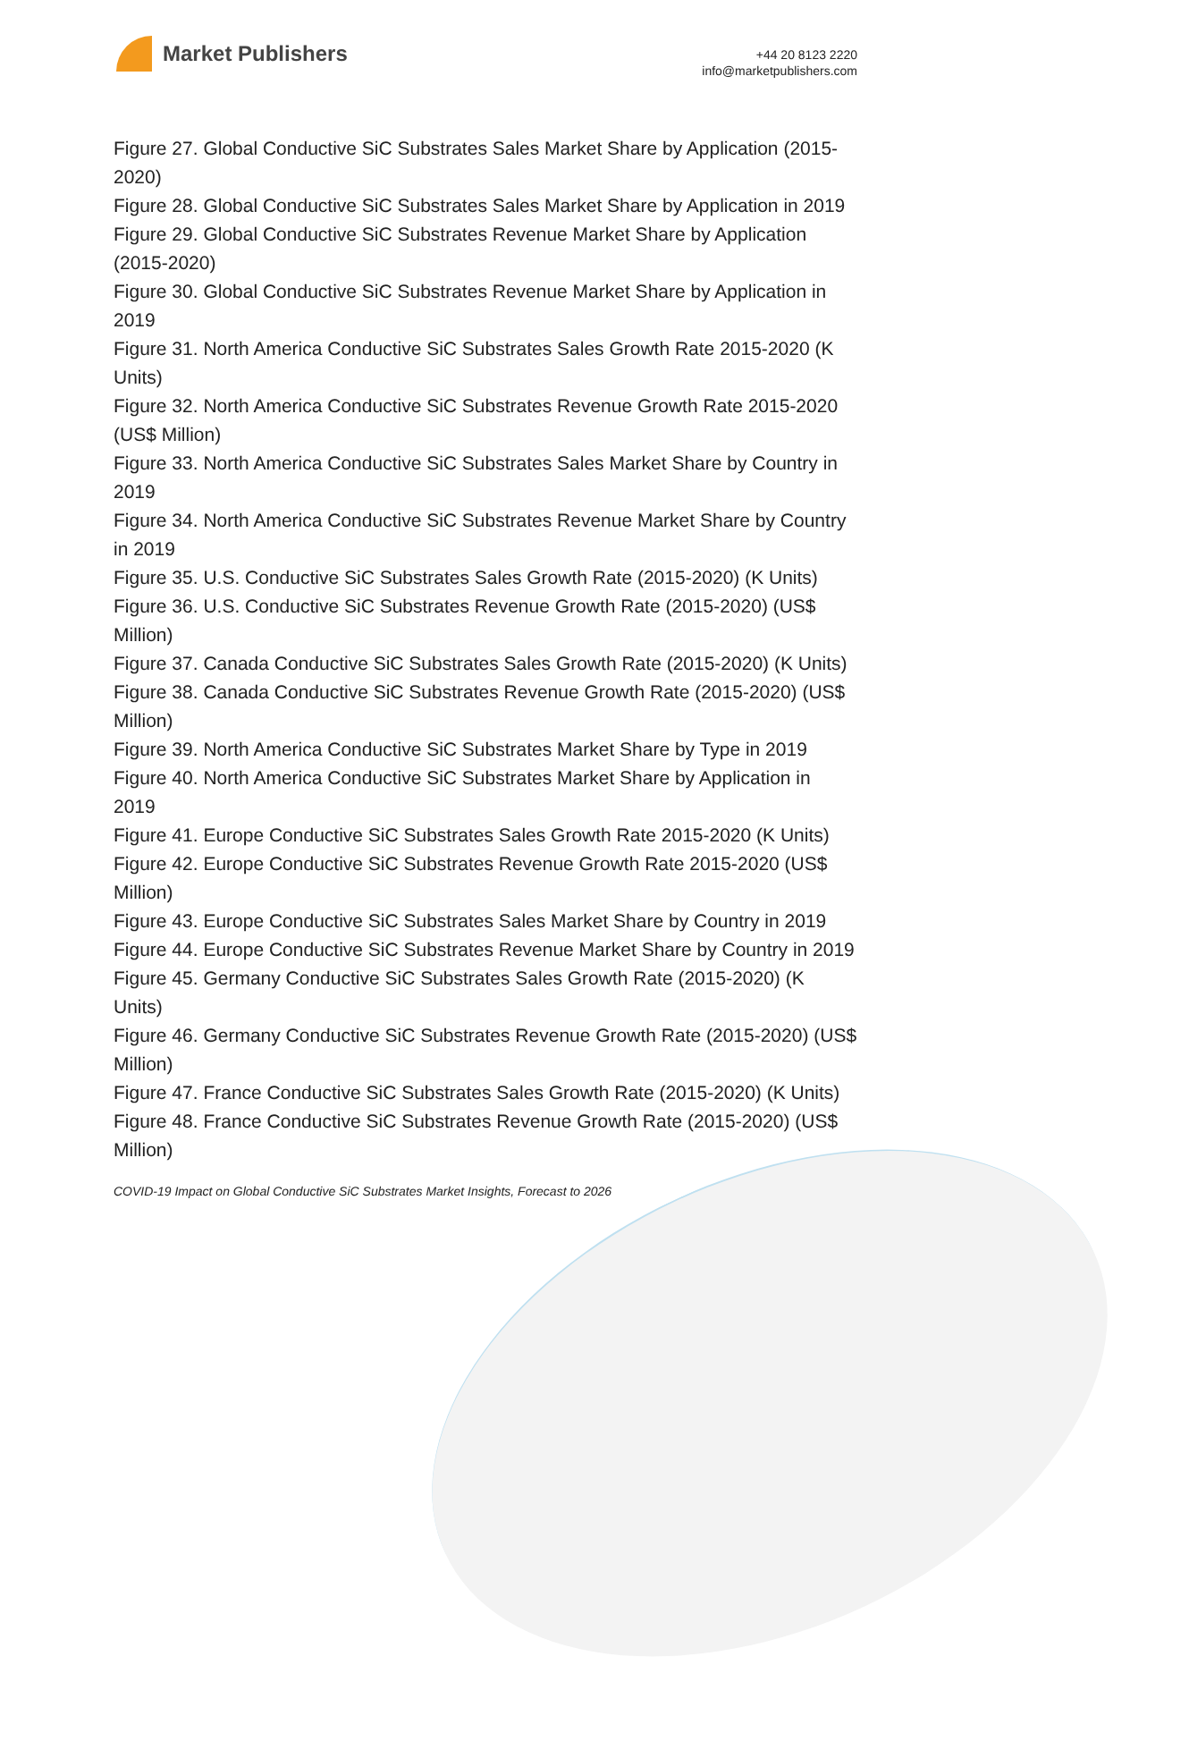Market Publishers
+44 20 8123 2220
info@marketpublishers.com
Figure 27. Global Conductive SiC Substrates Sales Market Share by Application (2015-2020)
Figure 28. Global Conductive SiC Substrates Sales Market Share by Application in 2019
Figure 29. Global Conductive SiC Substrates Revenue Market Share by Application (2015-2020)
Figure 30. Global Conductive SiC Substrates Revenue Market Share by Application in 2019
Figure 31. North America Conductive SiC Substrates Sales Growth Rate 2015-2020 (K Units)
Figure 32. North America Conductive SiC Substrates Revenue Growth Rate 2015-2020 (US$ Million)
Figure 33. North America Conductive SiC Substrates Sales Market Share by Country in 2019
Figure 34. North America Conductive SiC Substrates Revenue Market Share by Country in 2019
Figure 35. U.S. Conductive SiC Substrates Sales Growth Rate (2015-2020) (K Units)
Figure 36. U.S. Conductive SiC Substrates Revenue Growth Rate (2015-2020) (US$ Million)
Figure 37. Canada Conductive SiC Substrates Sales Growth Rate (2015-2020) (K Units)
Figure 38. Canada Conductive SiC Substrates Revenue Growth Rate (2015-2020) (US$ Million)
Figure 39. North America Conductive SiC Substrates Market Share by Type in 2019
Figure 40. North America Conductive SiC Substrates Market Share by Application in 2019
Figure 41. Europe Conductive SiC Substrates Sales Growth Rate 2015-2020 (K Units)
Figure 42. Europe Conductive SiC Substrates Revenue Growth Rate 2015-2020 (US$ Million)
Figure 43. Europe Conductive SiC Substrates Sales Market Share by Country in 2019
Figure 44. Europe Conductive SiC Substrates Revenue Market Share by Country in 2019
Figure 45. Germany Conductive SiC Substrates Sales Growth Rate (2015-2020) (K Units)
Figure 46. Germany Conductive SiC Substrates Revenue Growth Rate (2015-2020) (US$ Million)
Figure 47. France Conductive SiC Substrates Sales Growth Rate (2015-2020) (K Units)
Figure 48. France Conductive SiC Substrates Revenue Growth Rate (2015-2020) (US$ Million)
COVID-19 Impact on Global Conductive SiC Substrates Market Insights, Forecast to 2026